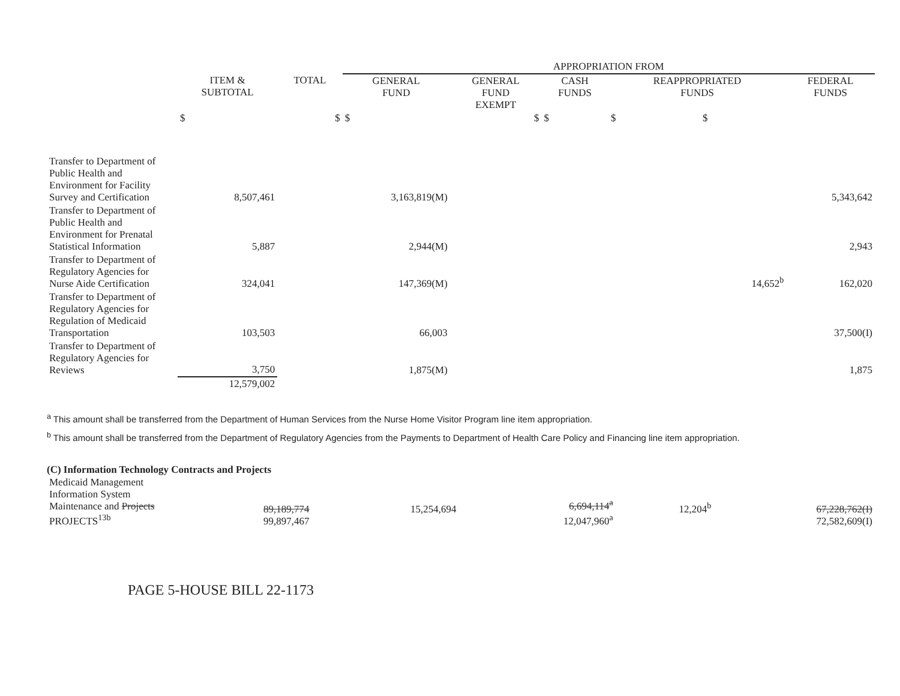| | | | APPROPRIATION FROM | | | | |
| --- | --- | --- | --- | --- | --- | --- | --- |
| | ITEM & SUBTOTAL | TOTAL | GENERAL FUND | GENERAL FUND EXEMPT | CASH FUNDS | REAPPROPRIATED FUNDS | FEDERAL FUNDS |
| | $ | $ | $ | $ | $ | $ $ | |
| Transfer to Department of Public Health and Environment for Facility Survey and Certification | 8,507,461 | | 3,163,819(M) | | | | 5,343,642 |
| Transfer to Department of Public Health and Environment for Prenatal Statistical Information | 5,887 | | 2,944(M) | | | | 2,943 |
| Transfer to Department of Regulatory Agencies for Nurse Aide Certification | 324,041 | | 147,369(M) | | | 14,652<sup>b</sup> | 162,020 |
| Transfer to Department of Regulatory Agencies for Regulation of Medicaid Transportation | 103,503 | | 66,003 | | | | 37,500(I) |
| Transfer to Department of Regulatory Agencies for Reviews | 3,750 | | 1,875(M) | | | | 1,875 |
| | 12,579,002 | | | | | | |
<sup>a</sup> This amount shall be transferred from the Department of Human Services from the Nurse Home Visitor Program line item appropriation.
<sup>b</sup> This amount shall be transferred from the Department of Regulatory Agencies from the Payments to Department of Health Care Policy and Financing line item appropriation.
(C) Information Technology Contracts and Projects
| Medicaid Management Information System Maintenance and Projects PROJECTS<sup>13b</sup> | 89,189,774 99,897,467 | | 15,254,694 | | 6,694,114<sup>a</sup> 12,047,960<sup>a</sup> | 12,204<sup>b</sup> | 67,228,762(I) 72,582,609(I) |
PAGE 5-HOUSE BILL 22-1173